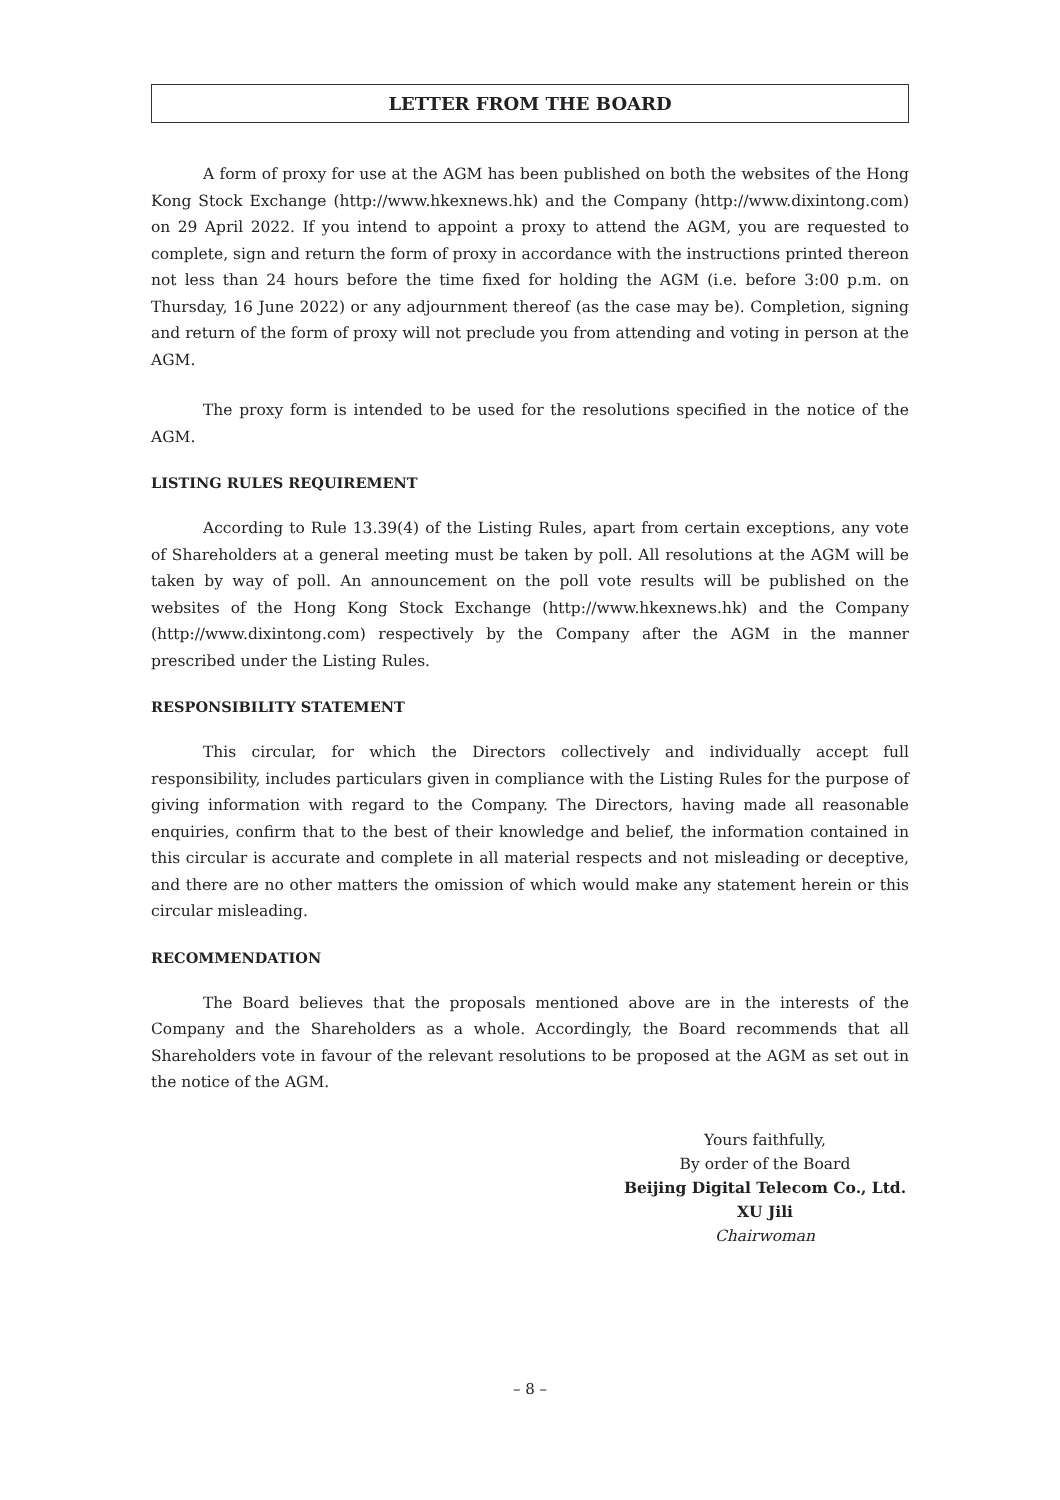LETTER FROM THE BOARD
A form of proxy for use at the AGM has been published on both the websites of the Hong Kong Stock Exchange (http://www.hkexnews.hk) and the Company (http://www.dixintong.com) on 29 April 2022. If you intend to appoint a proxy to attend the AGM, you are requested to complete, sign and return the form of proxy in accordance with the instructions printed thereon not less than 24 hours before the time fixed for holding the AGM (i.e. before 3:00 p.m. on Thursday, 16 June 2022) or any adjournment thereof (as the case may be). Completion, signing and return of the form of proxy will not preclude you from attending and voting in person at the AGM.
The proxy form is intended to be used for the resolutions specified in the notice of the AGM.
LISTING RULES REQUIREMENT
According to Rule 13.39(4) of the Listing Rules, apart from certain exceptions, any vote of Shareholders at a general meeting must be taken by poll. All resolutions at the AGM will be taken by way of poll. An announcement on the poll vote results will be published on the websites of the Hong Kong Stock Exchange (http://www.hkexnews.hk) and the Company (http://www.dixintong.com) respectively by the Company after the AGM in the manner prescribed under the Listing Rules.
RESPONSIBILITY STATEMENT
This circular, for which the Directors collectively and individually accept full responsibility, includes particulars given in compliance with the Listing Rules for the purpose of giving information with regard to the Company. The Directors, having made all reasonable enquiries, confirm that to the best of their knowledge and belief, the information contained in this circular is accurate and complete in all material respects and not misleading or deceptive, and there are no other matters the omission of which would make any statement herein or this circular misleading.
RECOMMENDATION
The Board believes that the proposals mentioned above are in the interests of the Company and the Shareholders as a whole. Accordingly, the Board recommends that all Shareholders vote in favour of the relevant resolutions to be proposed at the AGM as set out in the notice of the AGM.
Yours faithfully,
By order of the Board
Beijing Digital Telecom Co., Ltd.
XU Jili
Chairwoman
– 8 –